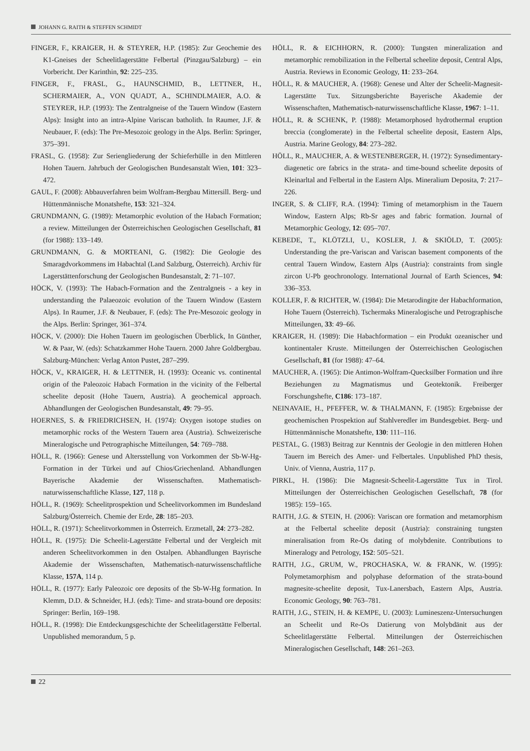JOHANN G. RAITH & STEFFEN SCHMIDT
FINGER, F., KRAIGER, H. & STEYRER, H.P. (1985): Zur Geochemie des K1-Gneises der Scheelitlagerstätte Felbertal (Pinzgau/Salzburg) – ein Vorbericht. Der Karinthin, 92: 225–235.
FINGER, F., FRASL, G., HAUNSCHMID, B., LETTNER, H., SCHERMAIER, A., VON QUADT, A., SCHINDLMAIER, A.O. & STEYRER, H.P. (1993): The Zentralgneise of the Tauern Window (Eastern Alps): Insight into an intra-Alpine Variscan batholith. In Raumer, J.F. & Neubauer, F. (eds): The Pre-Mesozoic geology in the Alps. Berlin: Springer, 375–391.
FRASL, G. (1958): Zur Seriengliederung der Schieferhülle in den Mittleren Hohen Tauern. Jahrbuch der Geologischen Bundesanstalt Wien, 101: 323–472.
GAUL, F. (2008): Abbauverfahren beim Wolfram-Bergbau Mittersill. Berg- und Hüttenmännische Monatshefte, 153: 321–324.
GRUNDMANN, G. (1989): Metamorphic evolution of the Habach Formation; a review. Mitteilungen der Österreichischen Geologischen Gesellschaft, 81 (for 1988): 133–149.
GRUNDMANN, G. & MORTEANI, G. (1982): Die Geologie des Smaragdvorkommens im Habachtal (Land Salzburg, Österreich). Archiv für Lagerstättenforschung der Geologischen Bundesanstalt, 2: 71–107.
HÖCK, V. (1993): The Habach-Formation and the Zentralgneis - a key in understanding the Palaeozoic evolution of the Tauern Window (Eastern Alps). In Raumer, J.F. & Neubauer, F. (eds): The Pre-Mesozoic geology in the Alps. Berlin: Springer, 361–374.
HÖCK, V. (2000): Die Hohen Tauern im geologischen Überblick, In Günther, W. & Paar, W. (eds): Schatzkammer Hohe Tauern. 2000 Jahre Goldbergbau. Salzburg-München: Verlag Anton Pustet, 287–299.
HÖCK, V., KRAIGER, H. & LETTNER, H. (1993): Oceanic vs. continental origin of the Paleozoic Habach Formation in the vicinity of the Felbertal scheelite deposit (Hohe Tauern, Austria). A geochemical approach. Abhandlungen der Geologischen Bundesanstalt, 49: 79–95.
HOERNES, S. & FRIEDRICHSEN, H. (1974): Oxygen isotope studies on metamorphic rocks of the Western Tauern area (Austria). Schweizerische Mineralogische und Petrographische Mitteilungen, 54: 769–788.
HÖLL, R. (1966): Genese und Altersstellung von Vorkommen der Sb-W-Hg-Formation in der Türkei und auf Chios/Griechenland. Abhandlungen Bayerische Akademie der Wissenschaften. Mathematisch-naturwissenschaftliche Klasse, 127, 118 p.
HÖLL, R. (1969): Scheelitprospektion und Scheelitvorkommen im Bundesland Salzburg/Österreich. Chemie der Erde, 28: 185–203.
HÖLL, R. (1971): Scheelitvorkommen in Österreich. Erzmetall, 24: 273–282.
HÖLL, R. (1975): Die Scheelit-Lagerstätte Felbertal und der Vergleich mit anderen Scheelitvorkommen in den Ostalpen. Abhandlungen Bayrische Akademie der Wissenschaften, Mathematisch-naturwissenschaftliche Klasse, 157A, 114 p.
HÖLL, R. (1977): Early Paleozoic ore deposits of the Sb-W-Hg formation. In Klemm, D.D. & Schneider, H.J. (eds): Time- and strata-bound ore deposits: Springer: Berlin, 169–198.
HÖLL, R. (1998): Die Entdeckungsgeschichte der Scheelitlagerstätte Felbertal. Unpublished memorandum, 5 p.
HÖLL, R. & EICHHORN, R. (2000): Tungsten mineralization and metamorphic remobilization in the Felbertal scheelite deposit, Central Alps, Austria. Reviews in Economic Geology, 11: 233–264.
HÖLL, R. & MAUCHER, A. (1968): Genese und Alter der Scheelit-Magnesit-Lagerstätte Tux. Sitzungsberichte Bayerische Akademie der Wissenschaften, Mathematisch-naturwissenschaftliche Klasse, 1967: 1–11.
HÖLL, R. & SCHENK, P. (1988): Metamorphosed hydrothermal eruption breccia (conglomerate) in the Felbertal scheelite deposit, Eastern Alps, Austria. Marine Geology, 84: 273–282.
HÖLL, R., MAUCHER, A. & WESTENBERGER, H. (1972): Synsedimentary-diagenetic ore fabrics in the strata- and time-bound scheelite deposits of Kleinarltal and Felbertal in the Eastern Alps. Mineralium Deposita, 7: 217–226.
INGER, S. & CLIFF, R.A. (1994): Timing of metamorphism in the Tauern Window, Eastern Alps; Rb-Sr ages and fabric formation. Journal of Metamorphic Geology, 12: 695–707.
KEBEDE, T., KLÖTZLI, U., KOSLER, J. & SKIÖLD, T. (2005): Understanding the pre-Variscan and Variscan basement components of the central Tauern Window, Eastern Alps (Austria): constraints from single zircon U-Pb geochronology. International Journal of Earth Sciences, 94: 336–353.
KOLLER, F. & RICHTER, W. (1984): Die Metarodingite der Habachformation, Hohe Tauern (Österreich). Tschermaks Mineralogische und Petrographische Mitteilungen, 33: 49–66.
KRAIGER, H. (1989): Die Habachformation – ein Produkt ozeanischer und kontinentaler Kruste. Mitteilungen der Österreichischen Geologischen Gesellschaft, 81 (for 1988): 47–64.
MAUCHER, A. (1965): Die Antimon-Wolfram-Quecksilber Formation und ihre Beziehungen zu Magmatismus und Geotektonik. Freiberger Forschungshefte, C186: 173–187.
NEINAVAIE, H., PFEFFER, W. & THALMANN, F. (1985): Ergebnisse der geochemischen Prospektion auf Stahlveredler im Bundesgebiet. Berg- und Hüttenmännische Monatshefte, 130: 111–116.
PESTAL, G. (1983) Beitrag zur Kenntnis der Geologie in den mittleren Hohen Tauern im Bereich des Amer- und Felbertales. Unpublished PhD thesis, Univ. of Vienna, Austria, 117 p.
PIRKL, H. (1986): Die Magnesit-Scheelit-Lagerstätte Tux in Tirol. Mitteilungen der Österreichischen Geologischen Gesellschaft, 78 (for 1985): 159–165.
RAITH, J.G. & STEIN, H. (2006): Variscan ore formation and metamorphism at the Felbertal scheelite deposit (Austria): constraining tungsten mineralisation from Re-Os dating of molybdenite. Contributions to Mineralogy and Petrology, 152: 505–521.
RAITH, J.G., GRUM, W., PROCHASKA, W. & FRANK, W. (1995): Polymetamorphism and polyphase deformation of the strata-bound magnesite-scheelite deposit, Tux-Lanersbach, Eastern Alps, Austria. Economic Geology, 90: 763–781.
RAITH, J.G., STEIN, H. & KEMPE, U. (2003): Lumineszenz-Untersuchungen an Scheelit und Re-Os Datierung von Molybdänit aus der Scheelitlagerstätte Felbertal. Mitteilungen der Österreichischen Mineralogischen Gesellschaft, 148: 261–263.
22